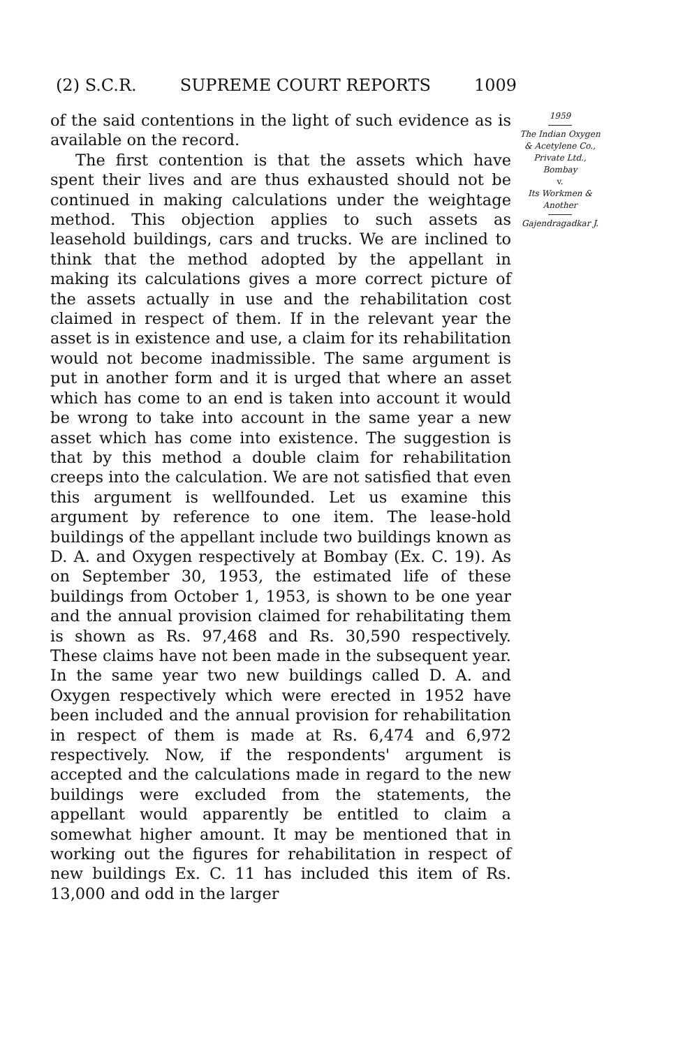(2) S.C.R. SUPREME COURT REPORTS 1009
of the said contentions in the light of such evidence as is available on the record.
The first contention is that the assets which have spent their lives and are thus exhausted should not be continued in making calculations under the weightage method. This objection applies to such assets as leasehold buildings, cars and trucks. We are inclined to think that the method adopted by the appellant in making its calculations gives a more correct picture of the assets actually in use and the rehabilitation cost claimed in respect of them. If in the relevant year the asset is in existence and use, a claim for its rehabilitation would not become inadmissible. The same argument is put in another form and it is urged that where an asset which has come to an end is taken into account it would be wrong to take into account in the same year a new asset which has come into existence. The suggestion is that by this method a double claim for rehabilitation creeps into the calculation. We are not satisfied that even this argument is wellfounded. Let us examine this argument by reference to one item. The lease-hold buildings of the appellant include two buildings known as D. A. and Oxygen respectively at Bombay (Ex. C. 19). As on September 30, 1953, the estimated life of these buildings from October 1, 1953, is shown to be one year and the annual provision claimed for rehabilitating them is shown as Rs. 97,468 and Rs. 30,590 respectively. These claims have not been made in the subsequent year. In the same year two new buildings called D. A. and Oxygen respectively which were erected in 1952 have been included and the annual provision for rehabilitation in respect of them is made at Rs. 6,474 and 6,972 respectively. Now, if the respondents' argument is accepted and the calculations made in regard to the new buildings were excluded from the statements, the appellant would apparently be entitled to claim a somewhat higher amount. It may be mentioned that in working out the figures for rehabilitation in respect of new buildings Ex. C. 11 has included this item of Rs. 13,000 and odd in the larger
1959
The Indian Oxygen & Acetylene Co., Private Ltd., Bombay
v.
Its Workmen & Another
Gajendragadkar J.